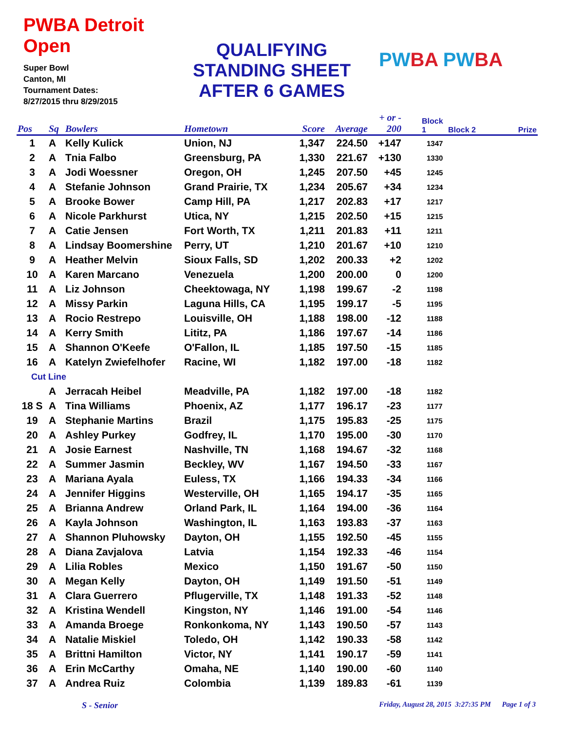PWBA Detroit Open
Super Bowl
Canton, MI
Tournament Dates:
8/27/2015 thru 8/29/2015
QUALIFYING
STANDING SHEET
AFTER 6 GAMES
PWBA PWBA
| Pos | Sq | Bowlers | Hometown | Score | Average | + or - 200 | Block 1 | Block 2 | Prize |
| --- | --- | --- | --- | --- | --- | --- | --- | --- | --- |
| 1 | A | Kelly Kulick | Union, NJ | 1,347 | 224.50 | +147 | 1347 | | |
| 2 | A | Tnia Falbo | Greensburg, PA | 1,330 | 221.67 | +130 | 1330 | | |
| 3 | A | Jodi Woessner | Oregon, OH | 1,245 | 207.50 | +45 | 1245 | | |
| 4 | A | Stefanie Johnson | Grand Prairie, TX | 1,234 | 205.67 | +34 | 1234 | | |
| 5 | A | Brooke Bower | Camp Hill, PA | 1,217 | 202.83 | +17 | 1217 | | |
| 6 | A | Nicole Parkhurst | Utica, NY | 1,215 | 202.50 | +15 | 1215 | | |
| 7 | A | Catie Jensen | Fort Worth, TX | 1,211 | 201.83 | +11 | 1211 | | |
| 8 | A | Lindsay Boomershine | Perry, UT | 1,210 | 201.67 | +10 | 1210 | | |
| 9 | A | Heather Melvin | Sioux Falls, SD | 1,202 | 200.33 | +2 | 1202 | | |
| 10 | A | Karen Marcano | Venezuela | 1,200 | 200.00 | 0 | 1200 | | |
| 11 | A | Liz Johnson | Cheektowaga, NY | 1,198 | 199.67 | -2 | 1198 | | |
| 12 | A | Missy Parkin | Laguna Hills, CA | 1,195 | 199.17 | -5 | 1195 | | |
| 13 | A | Rocio Restrepo | Louisville, OH | 1,188 | 198.00 | -12 | 1188 | | |
| 14 | A | Kerry Smith | Lititz, PA | 1,186 | 197.67 | -14 | 1186 | | |
| 15 | A | Shannon O'Keefe | O'Fallon, IL | 1,185 | 197.50 | -15 | 1185 | | |
| 16 | A | Katelyn Zwiefelhofer | Racine, WI | 1,182 | 197.00 | -18 | 1182 | | |
| Cut Line | | | | | | | | | |
| | A | Jerracah Heibel | Meadville, PA | 1,182 | 197.00 | -18 | 1182 | | |
| 18 S | A | Tina Williams | Phoenix, AZ | 1,177 | 196.17 | -23 | 1177 | | |
| 19 | A | Stephanie Martins | Brazil | 1,175 | 195.83 | -25 | 1175 | | |
| 20 | A | Ashley Purkey | Godfrey, IL | 1,170 | 195.00 | -30 | 1170 | | |
| 21 | A | Josie Earnest | Nashville, TN | 1,168 | 194.67 | -32 | 1168 | | |
| 22 | A | Summer Jasmin | Beckley, WV | 1,167 | 194.50 | -33 | 1167 | | |
| 23 | A | Mariana Ayala | Euless, TX | 1,166 | 194.33 | -34 | 1166 | | |
| 24 | A | Jennifer Higgins | Westerville, OH | 1,165 | 194.17 | -35 | 1165 | | |
| 25 | A | Brianna Andrew | Orland Park, IL | 1,164 | 194.00 | -36 | 1164 | | |
| 26 | A | Kayla Johnson | Washington, IL | 1,163 | 193.83 | -37 | 1163 | | |
| 27 | A | Shannon Pluhowsky | Dayton, OH | 1,155 | 192.50 | -45 | 1155 | | |
| 28 | A | Diana Zavjalova | Latvia | 1,154 | 192.33 | -46 | 1154 | | |
| 29 | A | Lilia Robles | Mexico | 1,150 | 191.67 | -50 | 1150 | | |
| 30 | A | Megan Kelly | Dayton, OH | 1,149 | 191.50 | -51 | 1149 | | |
| 31 | A | Clara Guerrero | Pflugerville, TX | 1,148 | 191.33 | -52 | 1148 | | |
| 32 | A | Kristina Wendell | Kingston, NY | 1,146 | 191.00 | -54 | 1146 | | |
| 33 | A | Amanda Broege | Ronkonkoma, NY | 1,143 | 190.50 | -57 | 1143 | | |
| 34 | A | Natalie Miskiel | Toledo, OH | 1,142 | 190.33 | -58 | 1142 | | |
| 35 | A | Brittni Hamilton | Victor, NY | 1,141 | 190.17 | -59 | 1141 | | |
| 36 | A | Erin McCarthy | Omaha, NE | 1,140 | 190.00 | -60 | 1140 | | |
| 37 | A | Andrea Ruiz | Colombia | 1,139 | 189.83 | -61 | 1139 | | |
S - Senior Friday, August 28, 2015 3:27:35 PM Page 1 of 3